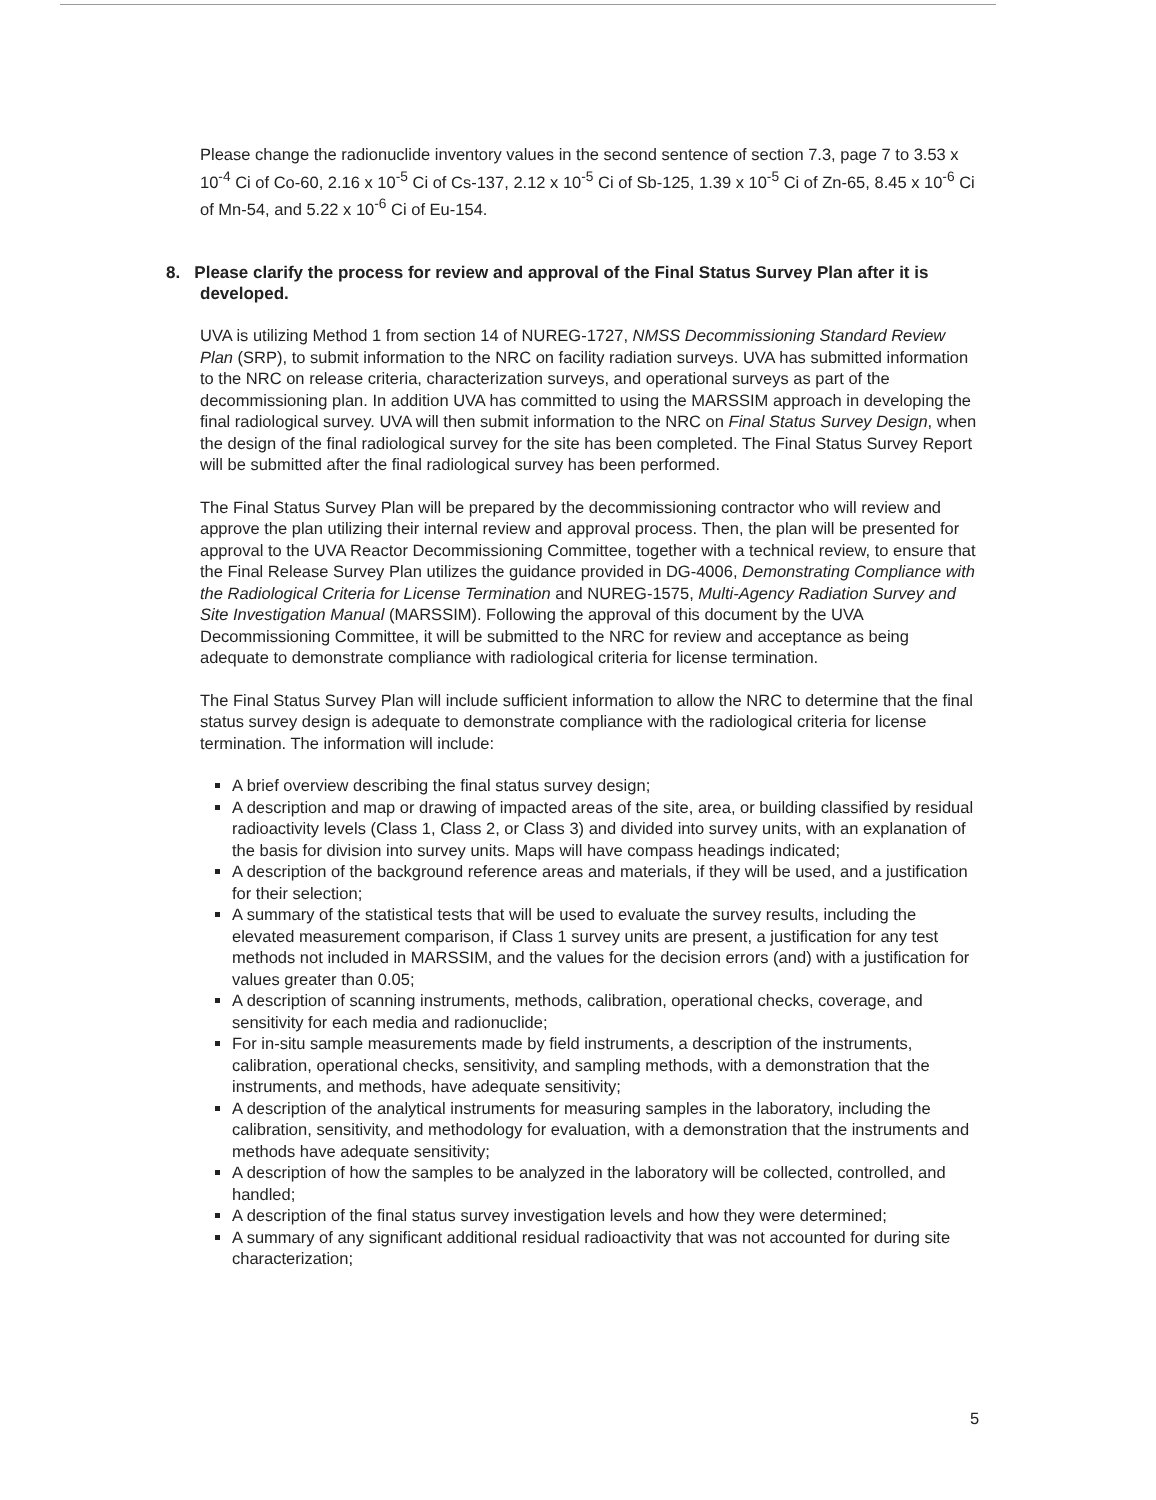Please change the radionuclide inventory values in the second sentence of section 7.3, page 7 to 3.53 x 10<sup>-4</sup> Ci of Co-60, 2.16 x 10<sup>-5</sup> Ci of Cs-137, 2.12 x 10<sup>-5</sup> Ci of Sb-125, 1.39 x 10<sup>-5</sup> Ci of Zn-65, 8.45 x 10<sup>-6</sup> Ci of Mn-54, and 5.22 x 10<sup>-6</sup> Ci of Eu-154.
8. Please clarify the process for review and approval of the Final Status Survey Plan after it is developed.
UVA is utilizing Method 1 from section 14 of NUREG-1727, NMSS Decommissioning Standard Review Plan (SRP), to submit information to the NRC on facility radiation surveys. UVA has submitted information to the NRC on release criteria, characterization surveys, and operational surveys as part of the decommissioning plan. In addition UVA has committed to using the MARSSIM approach in developing the final radiological survey. UVA will then submit information to the NRC on Final Status Survey Design, when the design of the final radiological survey for the site has been completed. The Final Status Survey Report will be submitted after the final radiological survey has been performed.
The Final Status Survey Plan will be prepared by the decommissioning contractor who will review and approve the plan utilizing their internal review and approval process. Then, the plan will be presented for approval to the UVA Reactor Decommissioning Committee, together with a technical review, to ensure that the Final Release Survey Plan utilizes the guidance provided in DG-4006, Demonstrating Compliance with the Radiological Criteria for License Termination and NUREG-1575, Multi-Agency Radiation Survey and Site Investigation Manual (MARSSIM). Following the approval of this document by the UVA Decommissioning Committee, it will be submitted to the NRC for review and acceptance as being adequate to demonstrate compliance with radiological criteria for license termination.
The Final Status Survey Plan will include sufficient information to allow the NRC to determine that the final status survey design is adequate to demonstrate compliance with the radiological criteria for license termination. The information will include:
A brief overview describing the final status survey design;
A description and map or drawing of impacted areas of the site, area, or building classified by residual radioactivity levels (Class 1, Class 2, or Class 3) and divided into survey units, with an explanation of the basis for division into survey units. Maps will have compass headings indicated;
A description of the background reference areas and materials, if they will be used, and a justification for their selection;
A summary of the statistical tests that will be used to evaluate the survey results, including the elevated measurement comparison, if Class 1 survey units are present, a justification for any test methods not included in MARSSIM, and the values for the decision errors (and) with a justification for values greater than 0.05;
A description of scanning instruments, methods, calibration, operational checks, coverage, and sensitivity for each media and radionuclide;
For in-situ sample measurements made by field instruments, a description of the instruments, calibration, operational checks, sensitivity, and sampling methods, with a demonstration that the instruments, and methods, have adequate sensitivity;
A description of the analytical instruments for measuring samples in the laboratory, including the calibration, sensitivity, and methodology for evaluation, with a demonstration that the instruments and methods have adequate sensitivity;
A description of how the samples to be analyzed in the laboratory will be collected, controlled, and handled;
A description of the final status survey investigation levels and how they were determined;
A summary of any significant additional residual radioactivity that was not accounted for during site characterization;
5